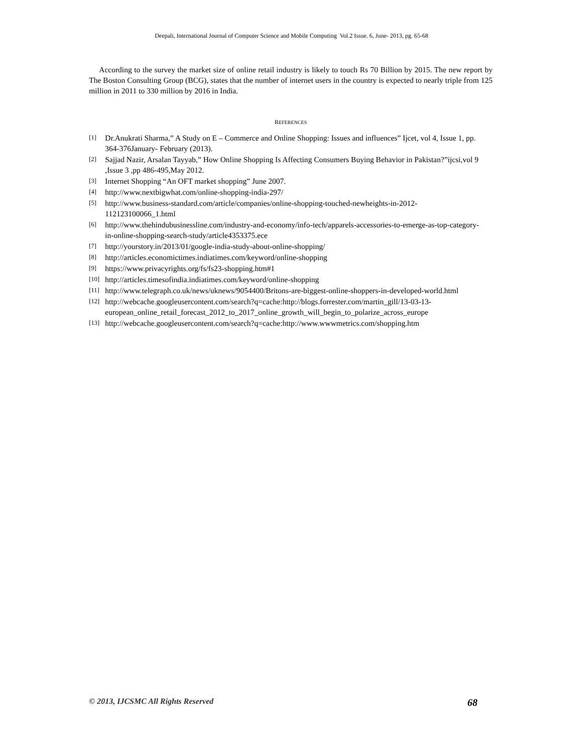Deepali, International Journal of Computer Science and Mobile Computing Vol.2 Issue. 6, June- 2013, pg. 65-68
According to the survey the market size of online retail industry is likely to touch Rs 70 Billion by 2015. The new report by The Boston Consulting Group (BCG), states that the number of internet users in the country is expected to nearly triple from 125 million in 2011 to 330 million by 2016 in India.
REFERENCES
[1] Dr.Anukrati Sharma,” A Study on E – Commerce and Online Shopping: Issues and influences” Ijcet, vol 4, Issue 1, pp. 364-376January- February (2013).
[2] Sajjad Nazir, Arsalan Tayyab,” How Online Shopping Is Affecting Consumers Buying Behavior in Pakistan?”ijcsi,vol 9 ,Issue 3 ,pp 486-495,May 2012.
[3] Internet Shopping “An OFT market shopping” June 2007.
[4] http://www.nextbigwhat.com/online-shopping-india-297/
[5] http://www.business-standard.com/article/companies/online-shopping-touched-newheights-in-2012-112123100066_1.html
[6] http://www.thehindubusinessline.com/industry-and-economy/info-tech/apparels-accessories-to-emerge-as-top-category-in-online-shopping-search-study/article4353375.ece
[7] http://yourstory.in/2013/01/google-india-study-about-online-shopping/
[8] http://articles.economictimes.indiatimes.com/keyword/online-shopping
[9] https://www.privacyrights.org/fs/fs23-shopping.htm#1
[10] http://articles.timesofindia.indiatimes.com/keyword/online-shopping
[11] http://www.telegraph.co.uk/news/uknews/9054400/Britons-are-biggest-online-shoppers-in-developed-world.html
[12] http://webcache.googleusercontent.com/search?q=cache:http://blogs.forrester.com/martin_gill/13-03-13-european_online_retail_forecast_2012_to_2017_online_growth_will_begin_to_polarize_across_europe
[13] http://webcache.googleusercontent.com/search?q=cache:http://www.wwwmetrics.com/shopping.htm
© 2013, IJCSMC All Rights Reserved 68